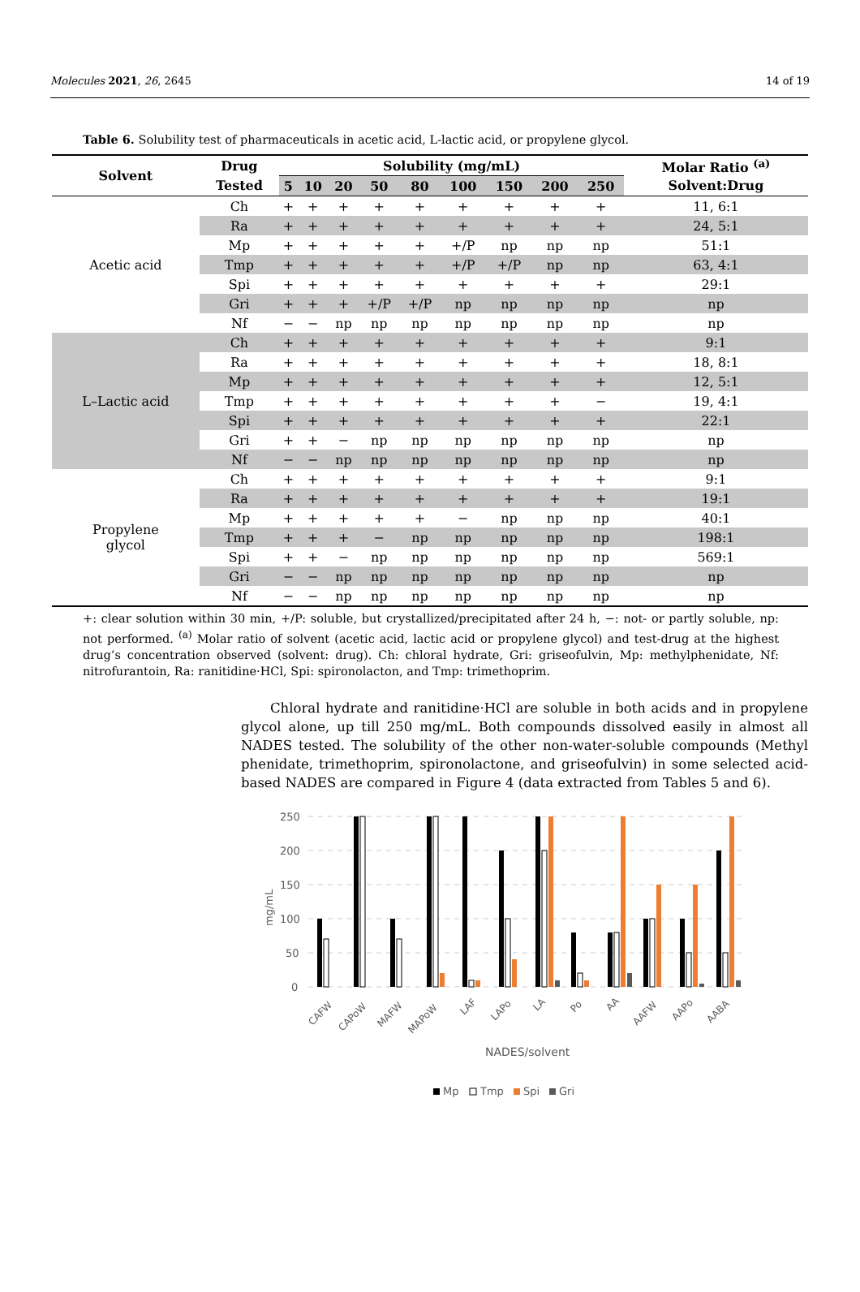Molecules 2021, 26, 2645 14 of 19
Table 6. Solubility test of pharmaceuticals in acetic acid, L-lactic acid, or propylene glycol.
| Solvent | Drug | Solubility (mg/mL) | | | | | | | | | Molar Ratio <sup>(a)</sup> |
| --- | --- | --- | --- | --- | --- | --- | --- | --- | --- | --- | --- |
| | Tested | 5 | 10 | 20 | 50 | 80 | 100 | 150 | 200 | 250 | Solvent:Drug |
| Acetic acid | Ch | + | + | + | + | + | + | + | + | + | 11, 6:1 |
| | Ra | + | + | + | + | + | + | + | + | + | 24, 5:1 |
| | Mp | + | + | + | + | + | +/P | np | np | np | 51:1 |
| | Tmp | + | + | + | + | + | +/P | +/P | np | np | 63, 4:1 |
| | Spi | + | + | + | + | + | + | + | + | + | 29:1 |
| | Gri | + | + | + | +/P | +/P | np | np | np | np | np |
| | Nf | − | − | np | np | np | np | np | np | np | np |
| L–Lactic acid | Ch | + | + | + | + | + | + | + | + | + | 9:1 |
| | Ra | + | + | + | + | + | + | + | + | + | 18, 8:1 |
| | Mp | + | + | + | + | + | + | + | + | + | 12, 5:1 |
| | Tmp | + | + | + | + | + | + | + | + | − | 19, 4:1 |
| | Spi | + | + | + | + | + | + | + | + | + | 22:1 |
| | Gri | + | + | − | np | np | np | np | np | np | np |
| | Nf | − | − | np | np | np | np | np | np | np | np |
| Propylene glycol | Ch | + | + | + | + | + | + | + | + | + | 9:1 |
| | Ra | + | + | + | + | + | + | + | + | + | 19:1 |
| | Mp | + | + | + | + | + | − | np | np | np | 40:1 |
| | Tmp | + | + | + | − | np | np | np | np | np | 198:1 |
| | Spi | + | + | − | np | np | np | np | np | np | 569:1 |
| | Gri | − | − | np | np | np | np | np | np | np | np |
| | Nf | − | − | np | np | np | np | np | np | np | np |
+: clear solution within 30 min, +/P: soluble, but crystallized/precipitated after 24 h, −: not- or partly soluble, np: not performed. <sup>(a)</sup> Molar ratio of solvent (acetic acid, lactic acid or propylene glycol) and test-drug at the highest drug’s concentration observed (solvent: drug). Ch: chloral hydrate, Gri: griseofulvin, Mp: methylphenidate, Nf: nitrofurantoin, Ra: ranitidine·HCl, Spi: spironolacton, and Tmp: trimethoprim.
Chloral hydrate and ranitidine·HCl are soluble in both acids and in propylene glycol alone, up till 250 mg/mL. Both compounds dissolved easily in almost all NADES tested. The solubility of the other non-water-soluble compounds (Methyl phenidate, trimethoprim, spironolactone, and griseofulvin) in some selected acid-based NADES are compared in Figure 4 (data extracted from Tables 5 and 6).
250
200
150
100
50
0
mg/mL
CAFW
CAPoW
MAFW
MAPoW
LAF
LAPo
LA
Po
AA
AAFW
AAPo
AABA
NADES/solvent
Mp
Tmp
Spi
Gri